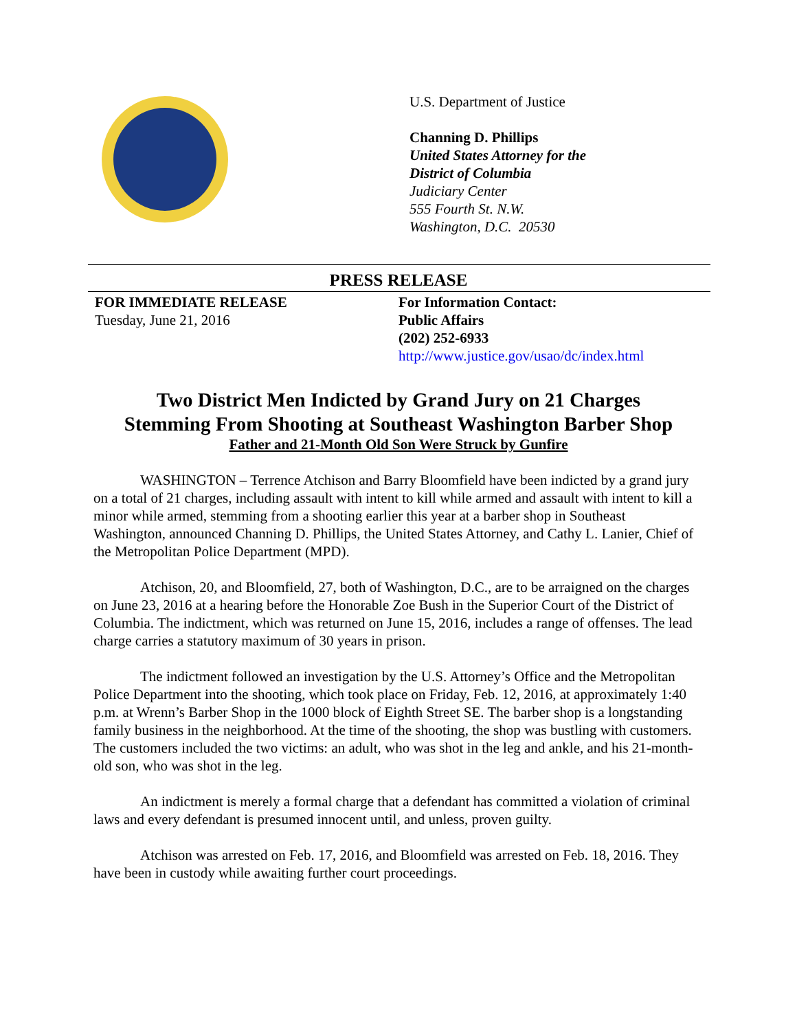U.S. Department of Justice
Channing D. Phillips
United States Attorney for the
District of Columbia
Judiciary Center
555 Fourth St. N.W.
Washington, D.C. 20530
PRESS RELEASE
FOR IMMEDIATE RELEASE
Tuesday, June 21, 2016
For Information Contact:
Public Affairs
(202) 252-6933
http://www.justice.gov/usao/dc/index.html
Two District Men Indicted by Grand Jury on 21 Charges
Stemming From Shooting at Southeast Washington Barber Shop
Father and 21-Month Old Son Were Struck by Gunfire
WASHINGTON – Terrence Atchison and Barry Bloomfield have been indicted by a grand jury on a total of 21 charges, including assault with intent to kill while armed and assault with intent to kill a minor while armed, stemming from a shooting earlier this year at a barber shop in Southeast Washington, announced Channing D. Phillips, the United States Attorney, and Cathy L. Lanier, Chief of the Metropolitan Police Department (MPD).
Atchison, 20, and Bloomfield, 27, both of Washington, D.C., are to be arraigned on the charges on June 23, 2016 at a hearing before the Honorable Zoe Bush in the Superior Court of the District of Columbia. The indictment, which was returned on June 15, 2016, includes a range of offenses. The lead charge carries a statutory maximum of 30 years in prison.
The indictment followed an investigation by the U.S. Attorney’s Office and the Metropolitan Police Department into the shooting, which took place on Friday, Feb. 12, 2016, at approximately 1:40 p.m. at Wrenn’s Barber Shop in the 1000 block of Eighth Street SE. The barber shop is a longstanding family business in the neighborhood. At the time of the shooting, the shop was bustling with customers. The customers included the two victims: an adult, who was shot in the leg and ankle, and his 21-month-old son, who was shot in the leg.
An indictment is merely a formal charge that a defendant has committed a violation of criminal laws and every defendant is presumed innocent until, and unless, proven guilty.
Atchison was arrested on Feb. 17, 2016, and Bloomfield was arrested on Feb. 18, 2016. They have been in custody while awaiting further court proceedings.